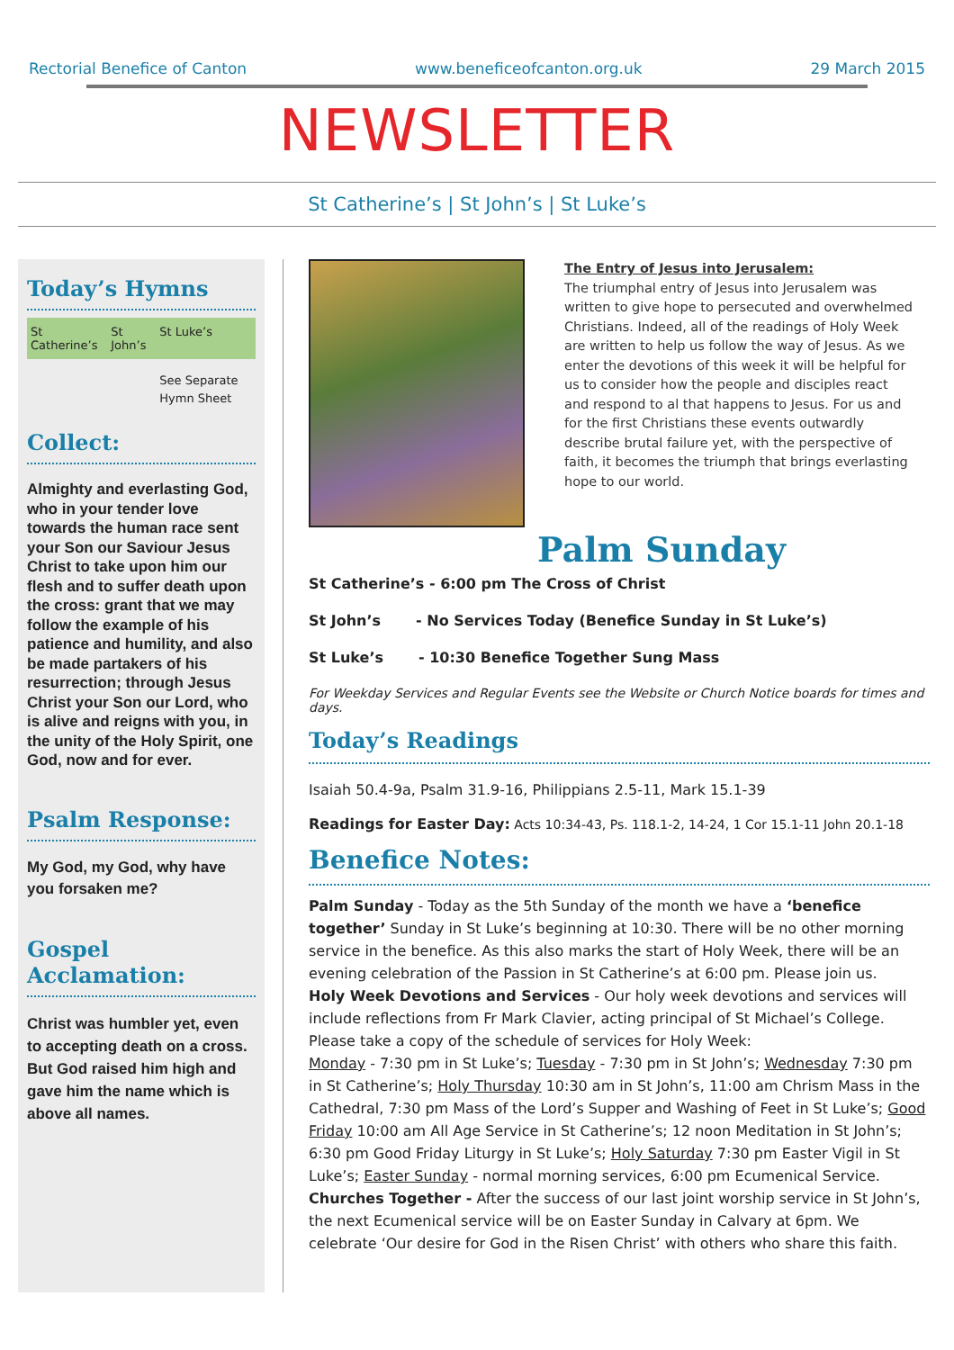Rectorial Benefice of Canton www.beneficeofcanton.org.uk 29 March 2015
NEWSLETTER
St Catherine’s | St John’s | St Luke’s
Today’s Hymns
| St Catherine’s | St John’s | St Luke’s |
| --- | --- | --- |
| | | See Separate Hymn Sheet |
Collect:
Almighty and everlasting God, who in your tender love towards the human race sent your Son our Saviour Jesus Christ to take upon him our flesh and to suffer death upon the cross: grant that we may follow the example of his patience and humility, and also be made partakers of his resurrection; through Jesus Christ your Son our Lord, who is alive and reigns with you, in the unity of the Holy Spirit, one God, now and for ever.
Psalm Response:
My God, my God, why have you forsaken me?
Gospel Acclamation:
Christ was humbler yet, even to accepting death on a cross. But God raised him high and gave him the name which is above all names.
The Entry of Jesus into Jerusalem:
The triumphal entry of Jesus into Jerusalem was written to give hope to persecuted and overwhelmed Christians. Indeed, all of the readings of Holy Week are written to help us follow the way of Jesus. As we enter the devotions of this week it will be helpful for us to consider how the people and disciples react and respond to al that happens to Jesus. For us and for the first Christians these events outwardly describe brutal failure yet, with the perspective of faith, it becomes the triumph that brings everlasting hope to our world.
Palm Sunday
St Catherine’s - 6:00 pm The Cross of Christ
St John’s - No Services Today (Benefice Sunday in St Luke’s)
St Luke’s - 10:30 Benefice Together Sung Mass
For Weekday Services and Regular Events see the Website or Church Notice boards for times and days.
Today’s Readings
Isaiah 50.4-9a, Psalm 31.9-16, Philippians 2.5-11, Mark 15.1-39
Readings for Easter Day: Acts 10:34-43, Ps. 118.1-2, 14-24, 1 Cor 15.1-11 John 20.1-18
Benefice Notes:
Palm Sunday - Today as the 5th Sunday of the month we have a ‘benefice together’ Sunday in St Luke’s beginning at 10:30. There will be no other morning service in the benefice. As this also marks the start of Holy Week, there will be an evening celebration of the Passion in St Catherine’s at 6:00 pm. Please join us.
Holy Week Devotions and Services - Our holy week devotions and services will include reflections from Fr Mark Clavier, acting principal of St Michael’s College. Please take a copy of the schedule of services for Holy Week:
Monday - 7:30 pm in St Luke’s; Tuesday - 7:30 pm in St John’s; Wednesday 7:30 pm in St Catherine’s; Holy Thursday 10:30 am in St John’s, 11:00 am Chrism Mass in the Cathedral, 7:30 pm Mass of the Lord’s Supper and Washing of Feet in St Luke’s; Good Friday 10:00 am All Age Service in St Catherine’s; 12 noon Meditation in St John’s; 6:30 pm Good Friday Liturgy in St Luke’s; Holy Saturday 7:30 pm Easter Vigil in St Luke’s; Easter Sunday - normal morning services, 6:00 pm Ecumenical Service.
Churches Together - After the success of our last joint worship service in St John’s, the next Ecumenical service will be on Easter Sunday in Calvary at 6pm. We celebrate ‘Our desire for God in the Risen Christ’ with others who share this faith.